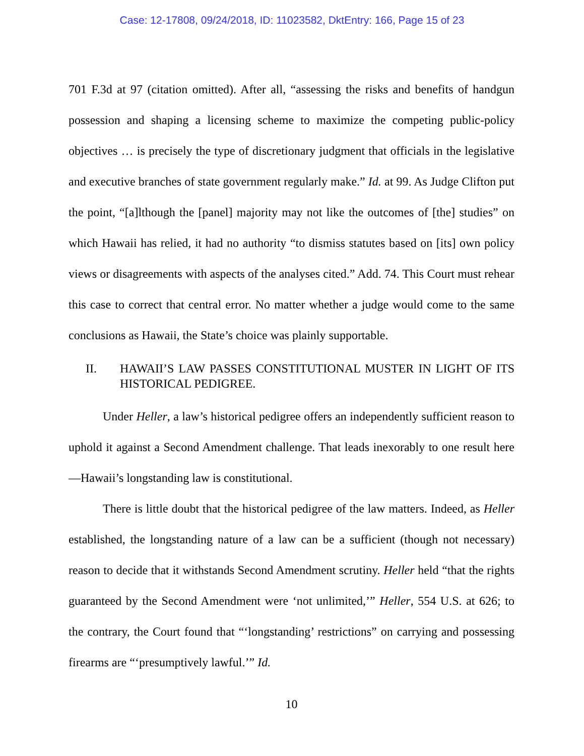Case: 12-17808, 09/24/2018, ID: 11023582, DktEntry: 166, Page 15 of 23
701 F.3d at 97 (citation omitted). After all, “assessing the risks and benefits of handgun possession and shaping a licensing scheme to maximize the competing public-policy objectives … is precisely the type of discretionary judgment that officials in the legislative and executive branches of state government regularly make.” Id. at 99. As Judge Clifton put the point, “[a]lthough the [panel] majority may not like the outcomes of [the] studies” on which Hawaii has relied, it had no authority “to dismiss statutes based on [its] own policy views or disagreements with aspects of the analyses cited.” Add. 74. This Court must rehear this case to correct that central error. No matter whether a judge would come to the same conclusions as Hawaii, the State’s choice was plainly supportable.
II. HAWAII’S LAW PASSES CONSTITUTIONAL MUSTER IN LIGHT OF ITS HISTORICAL PEDIGREE.
Under Heller, a law’s historical pedigree offers an independently sufficient reason to uphold it against a Second Amendment challenge. That leads inexorably to one result here—Hawaii’s longstanding law is constitutional.
There is little doubt that the historical pedigree of the law matters. Indeed, as Heller established, the longstanding nature of a law can be a sufficient (though not necessary) reason to decide that it withstands Second Amendment scrutiny. Heller held “that the rights guaranteed by the Second Amendment were ‘not unlimited,’” Heller, 554 U.S. at 626; to the contrary, the Court found that “‘longstanding’ restrictions” on carrying and possessing firearms are “‘presumptively lawful.’” Id.
10